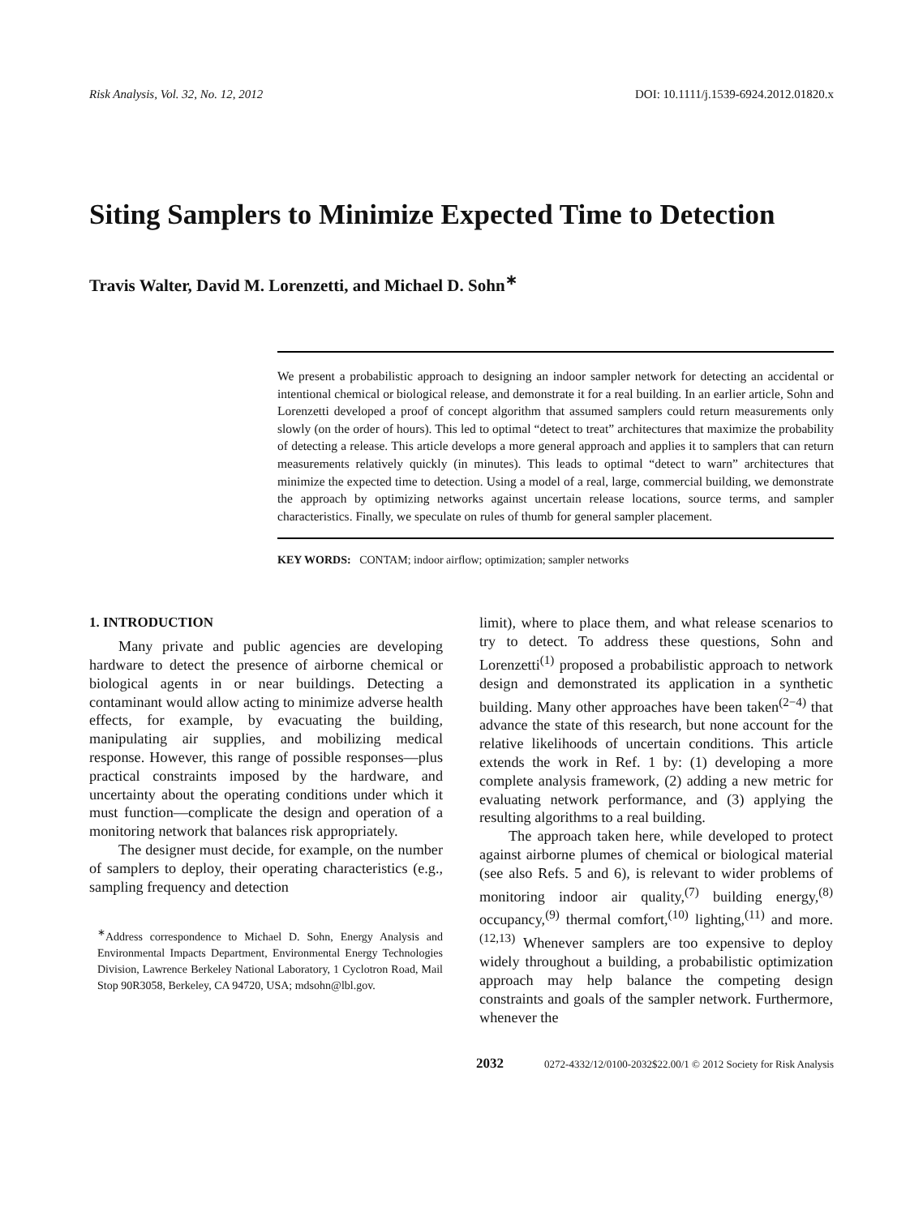Risk Analysis, Vol. 32, No. 12, 2012 DOI: 10.1111/j.1539-6924.2012.01820.x
Siting Samplers to Minimize Expected Time to Detection
Travis Walter, David M. Lorenzetti, and Michael D. Sohn<sup>∗</sup>
We present a probabilistic approach to designing an indoor sampler network for detecting an accidental or intentional chemical or biological release, and demonstrate it for a real building. In an earlier article, Sohn and Lorenzetti developed a proof of concept algorithm that assumed samplers could return measurements only slowly (on the order of hours). This led to optimal “detect to treat” architectures that maximize the probability of detecting a release. This article develops a more general approach and applies it to samplers that can return measurements relatively quickly (in minutes). This leads to optimal “detect to warn” architectures that minimize the expected time to detection. Using a model of a real, large, commercial building, we demonstrate the approach by optimizing networks against uncertain release locations, source terms, and sampler characteristics. Finally, we speculate on rules of thumb for general sampler placement.
KEY WORDS: CONTAM; indoor airflow; optimization; sampler networks
1. INTRODUCTION
Many private and public agencies are developing hardware to detect the presence of airborne chemical or biological agents in or near buildings. Detecting a contaminant would allow acting to minimize adverse health effects, for example, by evacuating the building, manipulating air supplies, and mobilizing medical response. However, this range of possible responses—plus practical constraints imposed by the hardware, and uncertainty about the operating conditions under which it must function—complicate the design and operation of a monitoring network that balances risk appropriately.
The designer must decide, for example, on the number of samplers to deploy, their operating characteristics (e.g., sampling frequency and detection
<sup>∗</sup>Address correspondence to Michael D. Sohn, Energy Analysis and Environmental Impacts Department, Environmental Energy Technologies Division, Lawrence Berkeley National Laboratory, 1 Cyclotron Road, Mail Stop 90R3058, Berkeley, CA 94720, USA; mdsohn@lbl.gov.
limit), where to place them, and what release scenarios to try to detect. To address these questions, Sohn and Lorenzetti<sup>(1)</sup> proposed a probabilistic approach to network design and demonstrated its application in a synthetic building. Many other approaches have been taken<sup>(2−4)</sup> that advance the state of this research, but none account for the relative likelihoods of uncertain conditions. This article extends the work in Ref. 1 by: (1) developing a more complete analysis framework, (2) adding a new metric for evaluating network performance, and (3) applying the resulting algorithms to a real building.
The approach taken here, while developed to protect against airborne plumes of chemical or biological material (see also Refs. 5 and 6), is relevant to wider problems of monitoring indoor air quality,<sup>(7)</sup> building energy,<sup>(8)</sup> occupancy,<sup>(9)</sup> thermal comfort,<sup>(10)</sup> lighting,<sup>(11)</sup> and more.<sup>(12,13)</sup> Whenever samplers are too expensive to deploy widely throughout a building, a probabilistic optimization approach may help balance the competing design constraints and goals of the sampler network. Furthermore, whenever the
2032 0272-4332/12/0100-2032$22.00/1 © 2012 Society for Risk Analysis